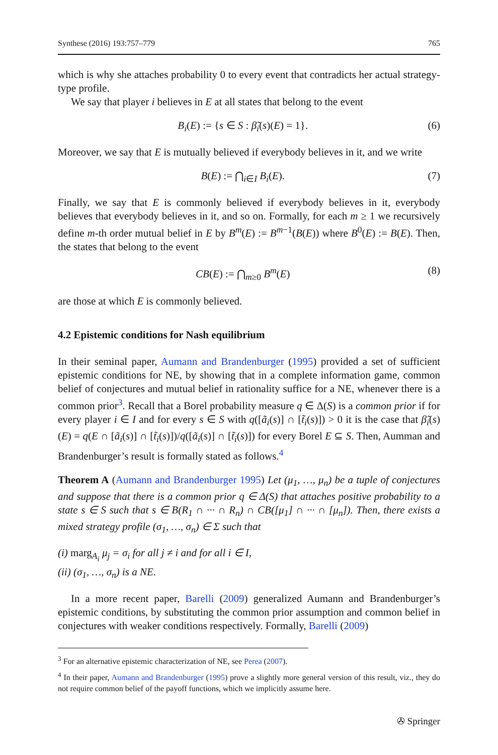Synthese (2016) 193:757–779 765
which is why she attaches probability 0 to every event that contradicts her actual strategy-type profile.
We say that player i believes in E at all states that belong to the event
B<sub>i</sub>(E) := {s ∈ S : β̃<sub>i</sub>(s)(E) = 1}. (6)
Moreover, we say that E is mutually believed if everybody believes in it, and we write
B(E) := ⋂<sub>i∈I</sub> B<sub>i</sub>(E). (7)
Finally, we say that E is commonly believed if everybody believes in it, everybody believes that everybody believes in it, and so on. Formally, for each m ≥ 1 we recursively define m-th order mutual belief in E by B<sup>m</sup>(E) := B<sup>m−1</sup>(B(E)) where B<sup>0</sup>(E) := B(E). Then, the states that belong to the event
CB(E) := ⋂<sub>m≥0</sub> B<sup>m</sup>(E) (8)
are those at which E is commonly believed.
4.2 Epistemic conditions for Nash equilibrium
In their seminal paper, Aumann and Brandenburger (1995) provided a set of sufficient epistemic conditions for NE, by showing that in a complete information game, common belief of conjectures and mutual belief in rationality suffice for a NE, whenever there is a common prior<sup>3</sup>. Recall that a Borel probability measure q ∈ Δ(S) is a common prior if for every player i ∈ I and for every s ∈ S with q([ã<sub>i</sub>(s)] ∩ [t̃<sub>i</sub>(s)]) > 0 it is the case that β̃<sub>i</sub>(s)(E) = q(E ∩ [ã<sub>i</sub>(s)] ∩ [t̃<sub>i</sub>(s)])/q([ã<sub>i</sub>(s)] ∩ [t̃<sub>i</sub>(s)]) for every Borel E ⊆ S. Then, Aumman and Brandenburger’s result is formally stated as follows.<sup>4</sup>
Theorem A (Aumann and Brandenburger 1995) Let (μ<sub>1</sub>, …, μ<sub>n</sub>) be a tuple of conjectures and suppose that there is a common prior q ∈ Δ(S) that attaches positive probability to a state s ∈ S such that s ∈ B(R<sub>1</sub> ∩ ··· ∩ R<sub>n</sub>) ∩ CB([μ<sub>1</sub>] ∩ ··· ∩ [μ<sub>n</sub>]). Then, there exists a mixed strategy profile (σ<sub>1</sub>, …, σ<sub>n</sub>) ∈ Σ such that
(i) marg<sub>A<sub>i</sub></sub> μ<sub>j</sub> = σ<sub>i</sub> for all j ≠ i and for all i ∈ I,
(ii) (σ<sub>1</sub>, …, σ<sub>n</sub>) is a NE.
In a more recent paper, Barelli (2009) generalized Aumann and Brandenburger’s epistemic conditions, by substituting the common prior assumption and common belief in conjectures with weaker conditions respectively. Formally, Barelli (2009)
<sup>3</sup> For an alternative epistemic characterization of NE, see Perea (2007).
<sup>4</sup> In their paper, Aumann and Brandenburger (1995) prove a slightly more general version of this result, viz., they do not require common belief of the payoff functions, which we implicitly assume here.
✇ Springer